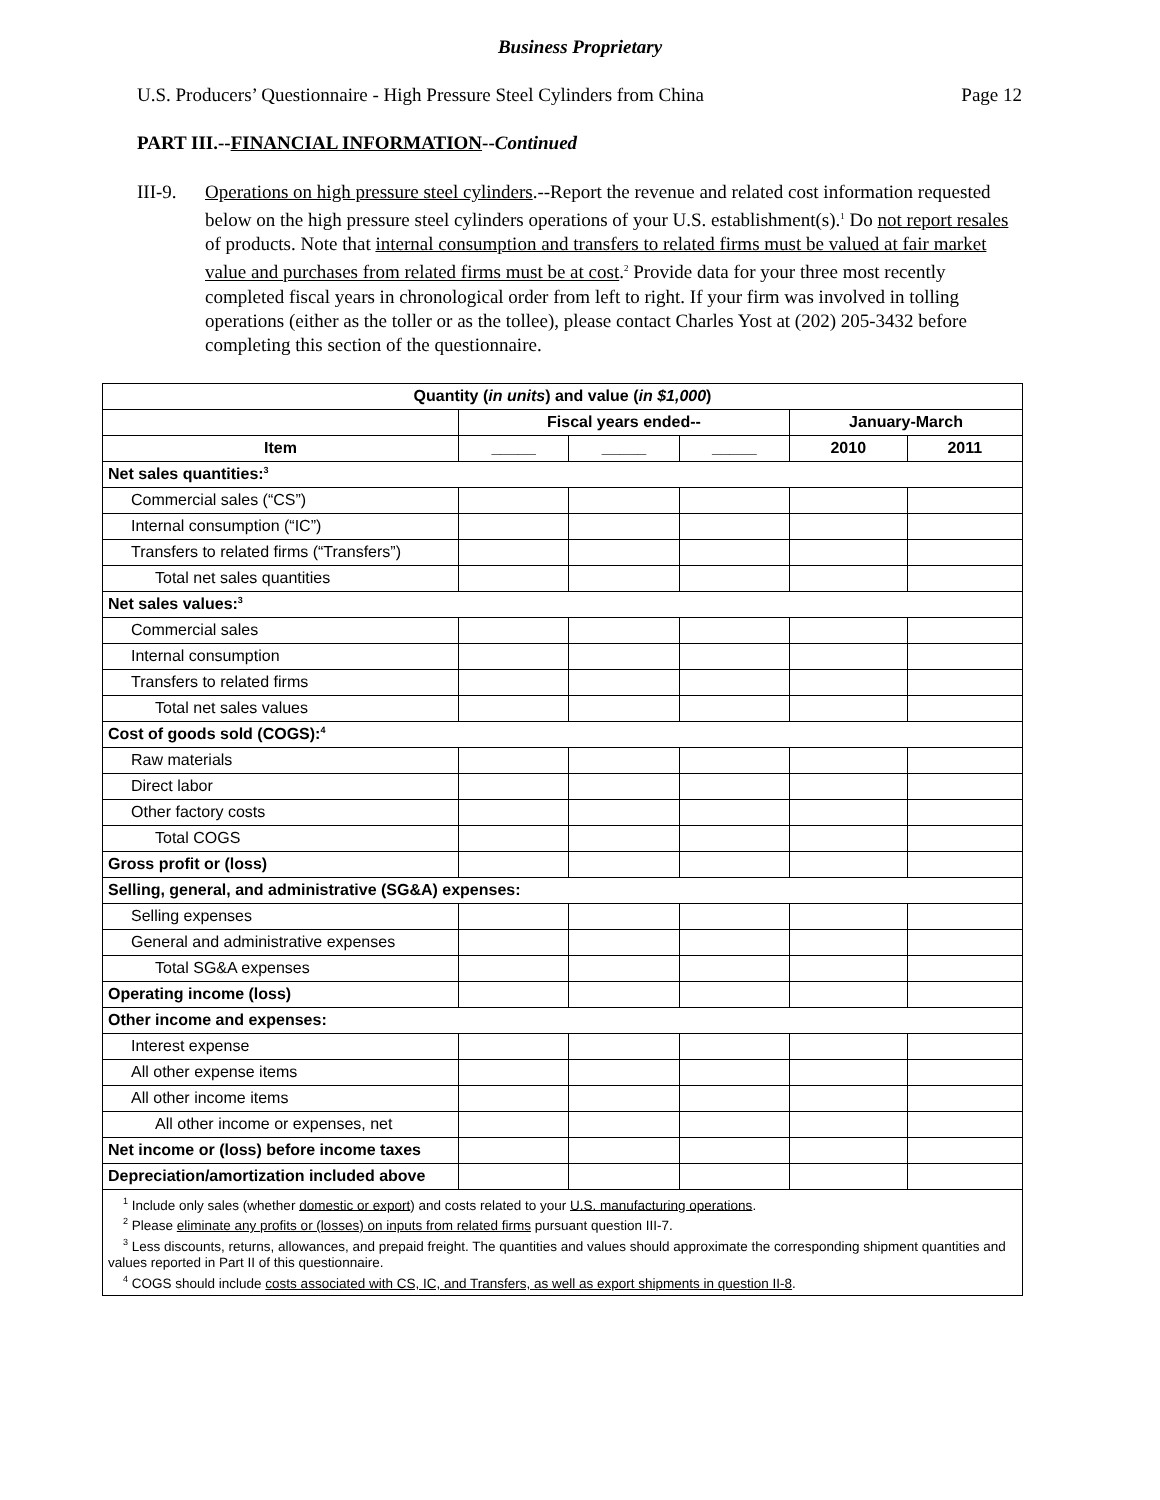Business Proprietary
U.S. Producers’ Questionnaire - High Pressure Steel Cylinders from China Page 12
PART III.--FINANCIAL INFORMATION--Continued
III-9.
Operations on high pressure steel cylinders.--Report the revenue and related cost information requested below on the high pressure steel cylinders operations of your U.S. establishment(s).<sup>1</sup> Do not report resales of products. Note that internal consumption and transfers to related firms must be valued at fair market value and purchases from related firms must be at cost.<sup>2</sup> Provide data for your three most recently completed fiscal years in chronological order from left to right. If your firm was involved in tolling operations (either as the toller or as the tollee), please contact Charles Yost at (202) 205-3432 before completing this section of the questionnaire.
| Quantity ( in units ) and value ( in $1,000 ) | | | | | |
| --- | --- | --- | --- | --- | --- |
| | Fiscal years ended-- | | | January-March | |
| Item | _____ | _____ | _____ | 2010 | 2011 |
| Net sales quantities:<sup>3</sup> | | | | | |
| Commercial sales (“CS”) | | | | | |
| Internal consumption (“IC”) | | | | | |
| Transfers to related firms (“Transfers”) | | | | | |
| Total net sales quantities | | | | | |
| Net sales values:<sup>3</sup> | | | | | |
| Commercial sales | | | | | |
| Internal consumption | | | | | |
| Transfers to related firms | | | | | |
| Total net sales values | | | | | |
| Cost of goods sold (COGS):<sup>4</sup> | | | | | |
| Raw materials | | | | | |
| Direct labor | | | | | |
| Other factory costs | | | | | |
| Total COGS | | | | | |
| Gross profit or (loss) | | | | | |
| Selling, general, and administrative (SG&A) expenses: | | | | | |
| Selling expenses | | | | | |
| General and administrative expenses | | | | | |
| Total SG&A expenses | | | | | |
| Operating income (loss) | | | | | |
| Other income and expenses: | | | | | |
| Interest expense | | | | | |
| All other expense items | | | | | |
| All other income items | | | | | |
| All other income or expenses, net | | | | | |
| Net income or (loss) before income taxes | | | | | |
| Depreciation/amortization included above | | | | | |
| <sup>1</sup> Include only sales (whether domestic or export ) and costs related to your U.S. manufacturing operations . <sup>2</sup> Please eliminate any profits or (losses) on inputs from related firms pursuant question III-7. <sup>3</sup> Less discounts, returns, allowances, and prepaid freight. The quantities and values should approximate the corresponding shipment quantities and values reported in Part II of this questionnaire. <sup>4</sup> COGS should include costs associated with CS, IC, and Transfers, as well as export shipments in question II-8 . | | | | | |